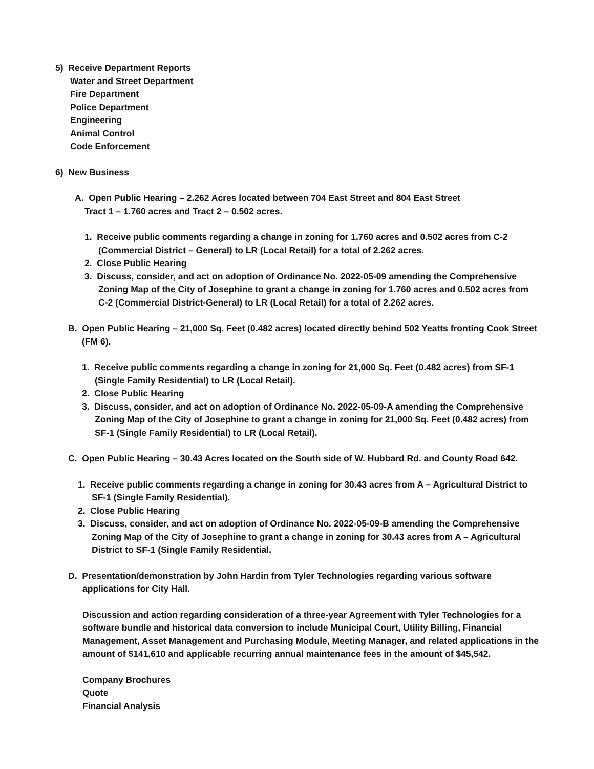5) Receive Department Reports
Water and Street Department
Fire Department
Police Department
Engineering
Animal Control
Code Enforcement
6) New Business
A. Open Public Hearing – 2.262 Acres located between 704 East Street and 804 East Street
Tract 1 – 1.760 acres and Tract 2 – 0.502 acres.
1. Receive public comments regarding a change in zoning for 1.760 acres and 0.502 acres from C-2 (Commercial District – General) to LR (Local Retail) for a total of 2.262 acres.
2. Close Public Hearing
3. Discuss, consider, and act on adoption of Ordinance No. 2022-05-09 amending the Comprehensive Zoning Map of the City of Josephine to grant a change in zoning for 1.760 acres and 0.502 acres from C-2 (Commercial District-General) to LR (Local Retail) for a total of 2.262 acres.
B. Open Public Hearing – 21,000 Sq. Feet (0.482 acres) located directly behind 502 Yeatts fronting Cook Street (FM 6).
1. Receive public comments regarding a change in zoning for 21,000 Sq. Feet (0.482 acres) from SF-1 (Single Family Residential) to LR (Local Retail).
2. Close Public Hearing
3. Discuss, consider, and act on adoption of Ordinance No. 2022-05-09-A amending the Comprehensive Zoning Map of the City of Josephine to grant a change in zoning for 21,000 Sq. Feet (0.482 acres) from SF-1 (Single Family Residential) to LR (Local Retail).
C. Open Public Hearing – 30.43 Acres located on the South side of W. Hubbard Rd. and County Road 642.
1. Receive public comments regarding a change in zoning for 30.43 acres from A – Agricultural District to SF-1 (Single Family Residential).
2. Close Public Hearing
3. Discuss, consider, and act on adoption of Ordinance No. 2022-05-09-B amending the Comprehensive Zoning Map of the City of Josephine to grant a change in zoning for 30.43 acres from A – Agricultural District to SF-1 (Single Family Residential.
D. Presentation/demonstration by John Hardin from Tyler Technologies regarding various software applications for City Hall.
Discussion and action regarding consideration of a three-year Agreement with Tyler Technologies for a software bundle and historical data conversion to include Municipal Court, Utility Billing, Financial Management, Asset Management and Purchasing Module, Meeting Manager, and related applications in the amount of $141,610 and applicable recurring annual maintenance fees in the amount of $45,542.
Company Brochures
Quote
Financial Analysis